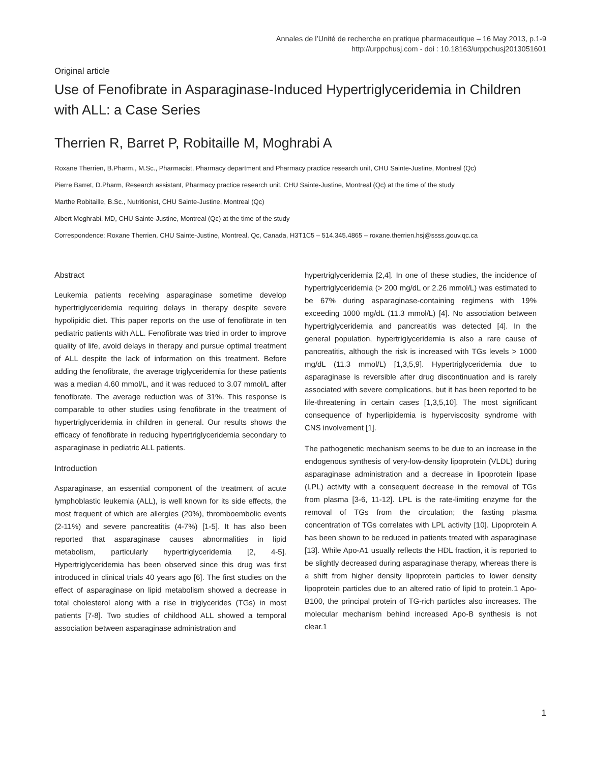Annales de l’Unité de recherche en pratique pharmaceutique – 16 May 2013, p.1-9
http://urppchusj.com - doi : 10.18163/urppchusj2013051601
Original article
Use of Fenofibrate in Asparaginase-Induced Hypertriglyceridemia in Children with ALL: a Case Series
Therrien R, Barret P, Robitaille M, Moghrabi A
Roxane Therrien, B.Pharm., M.Sc., Pharmacist, Pharmacy department and Pharmacy practice research unit, CHU Sainte-Justine, Montreal (Qc)
Pierre Barret, D.Pharm, Research assistant, Pharmacy practice research unit, CHU Sainte-Justine, Montreal (Qc) at the time of the study
Marthe Robitaille, B.Sc., Nutritionist, CHU Sainte-Justine, Montreal (Qc)
Albert Moghrabi, MD, CHU Sainte-Justine, Montreal (Qc) at the time of the study
Correspondence: Roxane Therrien, CHU Sainte-Justine, Montreal, Qc, Canada, H3T1C5 – 514.345.4865 – roxane.therrien.hsj@ssss.gouv.qc.ca
Abstract
Leukemia patients receiving asparaginase sometime develop hypertriglyceridemia requiring delays in therapy despite severe hypolipidic diet. This paper reports on the use of fenofibrate in ten pediatric patients with ALL. Fenofibrate was tried in order to improve quality of life, avoid delays in therapy and pursue optimal treatment of ALL despite the lack of information on this treatment. Before adding the fenofibrate, the average triglyceridemia for these patients was a median 4.60 mmol/L, and it was reduced to 3.07 mmol/L after fenofibrate. The average reduction was of 31%. This response is comparable to other studies using fenofibrate in the treatment of hypertriglyceridemia in children in general. Our results shows the efficacy of fenofibrate in reducing hypertriglyceridemia secondary to asparaginase in pediatric ALL patients.
Introduction
Asparaginase, an essential component of the treatment of acute lymphoblastic leukemia (ALL), is well known for its side effects, the most frequent of which are allergies (20%), thromboembolic events (2-11%) and severe pancreatitis (4-7%) [1-5]. It has also been reported that asparaginase causes abnormalities in lipid metabolism, particularly hypertriglyceridemia [2, 4-5]. Hypertriglyceridemia has been observed since this drug was first introduced in clinical trials 40 years ago [6]. The first studies on the effect of asparaginase on lipid metabolism showed a decrease in total cholesterol along with a rise in triglycerides (TGs) in most patients [7-8]. Two studies of childhood ALL showed a temporal association between asparaginase administration and
hypertriglyceridemia [2,4]. In one of these studies, the incidence of hypertriglyceridemia (> 200 mg/dL or 2.26 mmol/L) was estimated to be 67% during asparaginase-containing regimens with 19% exceeding 1000 mg/dL (11.3 mmol/L) [4]. No association between hypertriglyceridemia and pancreatitis was detected [4]. In the general population, hypertriglyceridemia is also a rare cause of pancreatitis, although the risk is increased with TGs levels > 1000 mg/dL (11.3 mmol/L) [1,3,5,9]. Hypertriglyceridemia due to asparaginase is reversible after drug discontinuation and is rarely associated with severe complications, but it has been reported to be life-threatening in certain cases [1,3,5,10]. The most significant consequence of hyperlipidemia is hyperviscosity syndrome with CNS involvement [1].
The pathogenetic mechanism seems to be due to an increase in the endogenous synthesis of very-low-density lipoprotein (VLDL) during asparaginase administration and a decrease in lipoprotein lipase (LPL) activity with a consequent decrease in the removal of TGs from plasma [3-6, 11-12]. LPL is the rate-limiting enzyme for the removal of TGs from the circulation; the fasting plasma concentration of TGs correlates with LPL activity [10]. Lipoprotein A has been shown to be reduced in patients treated with asparaginase [13]. While Apo-A1 usually reflects the HDL fraction, it is reported to be slightly decreased during asparaginase therapy, whereas there is a shift from higher density lipoprotein particles to lower density lipoprotein particles due to an altered ratio of lipid to protein.1 Apo-B100, the principal protein of TG-rich particles also increases. The molecular mechanism behind increased Apo-B synthesis is not clear.1
1